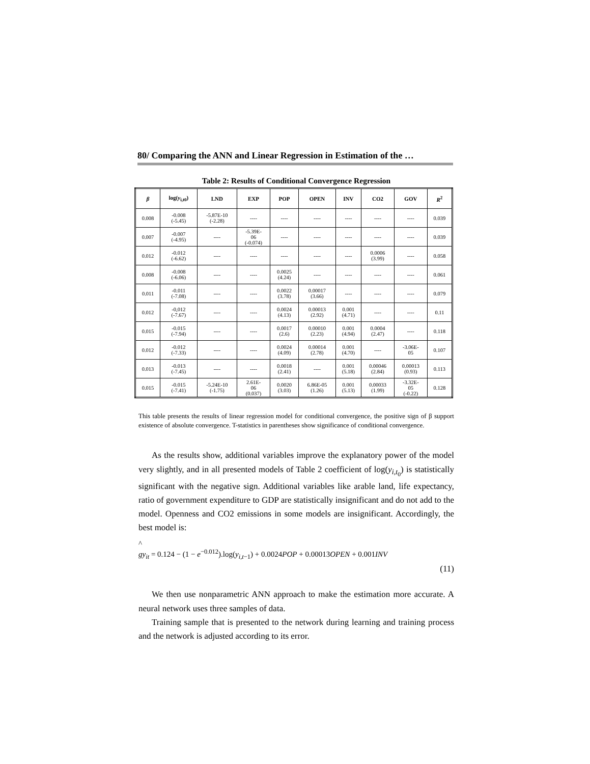80/ Comparing the ANN and Linear Regression in Estimation of the …
Table 2: Results of Conditional Convergence Regression
| β | log( y<sub>i,t0</sub>) | LND | EXP | POP | OPEN | INV | CO2 | GOV | R<sup>2</sup> |
| --- | --- | --- | --- | --- | --- | --- | --- | --- | --- |
| 0.008 | -0.008 (-5.45) | -5.87E-10 (-2.28) | ---- | ---- | ---- | ---- | ---- | ---- | 0.039 |
| 0.007 | -0.007 (-4.95) | ---- | -5.39E- 06 (-0.074) | ---- | ---- | ---- | ---- | ---- | 0.039 |
| 0.012 | -0.012 (-6.62) | ---- | ---- | ---- | ---- | ---- | 0.0006 (3.99) | ---- | 0.058 |
| 0.008 | -0.008 (-6.06) | ---- | ---- | 0.0025 (4.24) | ---- | ---- | ---- | ---- | 0.061 |
| 0.011 | -0.011 (-7.08) | ---- | ---- | 0.0022 (3.78) | 0.00017 (3.66) | ---- | ---- | ---- | 0.079 |
| 0.012 | -0,012 (-7.67) | ---- | ---- | 0.0024 (4.13) | 0.00013 (2.92) | 0.001 (4.71) | ---- | ---- | 0.11 |
| 0.015 | -0.015 (-7.94) | ---- | ---- | 0.0017 (2.6) | 0.00010 (2.23) | 0.001 (4.94) | 0.0004 (2.47) | ---- | 0.118 |
| 0.012 | -0.012 (-7.33) | ---- | ---- | 0.0024 (4.09) | 0.00014 (2.78) | 0.001 (4.70) | ---- | -3.06E- 05 | 0.107 |
| 0.013 | -0.013 (-7.45) | ---- | ---- | 0.0018 (2.41) | ---- | 0.001 (5.18) | 0.00046 (2.84) | 0.00013 (0.93) | 0.113 |
| 0.015 | -0.015 (-7.41) | -5.24E-10 (-1.75) | 2.61E- 06 (0.037) | 0.0020 (3.03) | 6.86E-05 (1.26) | 0.001 (5.13) | 0.00033 (1.99) | -3.32E- 05 (-0.22) | 0.128 |
This table presents the results of linear regression model for conditional convergence, the positive sign of β support existence of absolute convergence. T-statistics in parentheses show significance of conditional convergence.
As the results show, additional variables improve the explanatory power of the model very slightly, and in all presented models of Table 2 coefficient of log(y<sub>i,t<sub>0</sub></sub>) is statistically significant with the negative sign. Additional variables like arable land, life expectancy, ratio of government expenditure to GDP are statistically insignificant and do not add to the model. Openness and CO2 emissions in some models are insignificant. Accordingly, the best model is:
^
gy<sub>it</sub> = 0.124 − (1 − e<sup>−0.012</sup>).log(y<sub>i,t−1</sub>) + 0.0024POP + 0.00013OPEN + 0.001INV
(11)
We then use nonparametric ANN approach to make the estimation more accurate. A neural network uses three samples of data.
Training sample that is presented to the network during learning and training process and the network is adjusted according to its error.